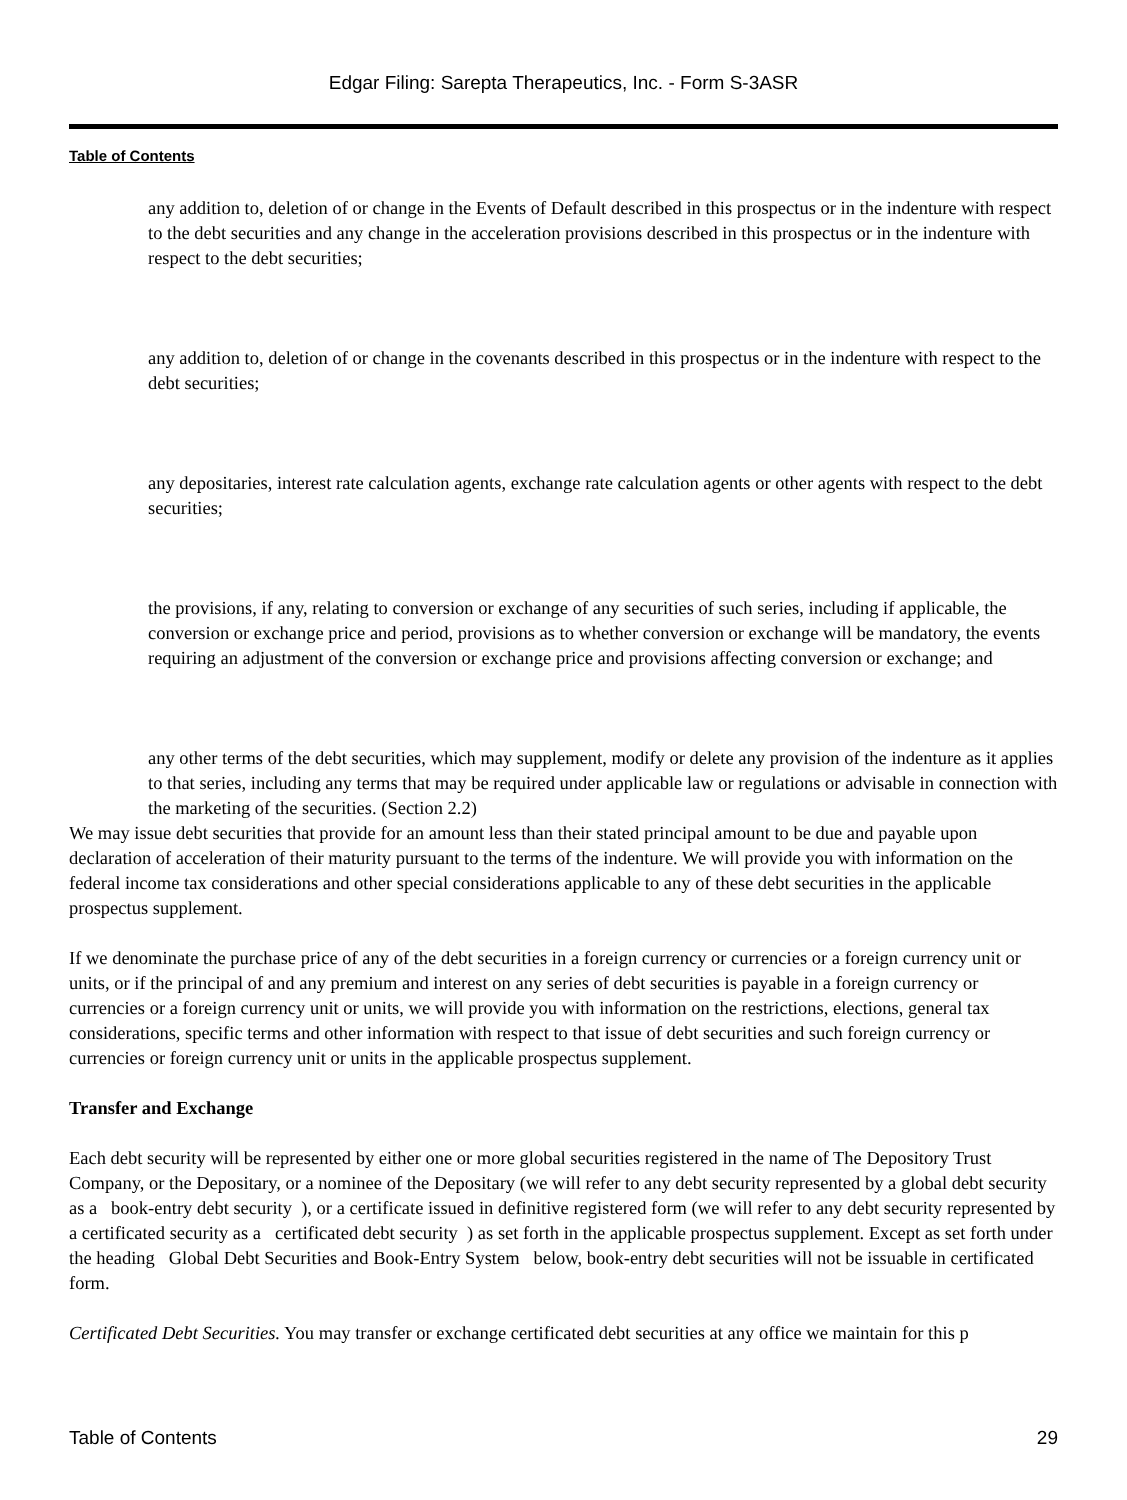Edgar Filing: Sarepta Therapeutics, Inc. - Form S-3ASR
Table of Contents
any addition to, deletion of or change in the Events of Default described in this prospectus or in the indenture with respect to the debt securities and any change in the acceleration provisions described in this prospectus or in the indenture with respect to the debt securities;
any addition to, deletion of or change in the covenants described in this prospectus or in the indenture with respect to the debt securities;
any depositaries, interest rate calculation agents, exchange rate calculation agents or other agents with respect to the debt securities;
the provisions, if any, relating to conversion or exchange of any securities of such series, including if applicable, the conversion or exchange price and period, provisions as to whether conversion or exchange will be mandatory, the events requiring an adjustment of the conversion or exchange price and provisions affecting conversion or exchange; and
any other terms of the debt securities, which may supplement, modify or delete any provision of the indenture as it applies to that series, including any terms that may be required under applicable law or regulations or advisable in connection with the marketing of the securities. (Section 2.2)
We may issue debt securities that provide for an amount less than their stated principal amount to be due and payable upon declaration of acceleration of their maturity pursuant to the terms of the indenture. We will provide you with information on the federal income tax considerations and other special considerations applicable to any of these debt securities in the applicable prospectus supplement.
If we denominate the purchase price of any of the debt securities in a foreign currency or currencies or a foreign currency unit or units, or if the principal of and any premium and interest on any series of debt securities is payable in a foreign currency or currencies or a foreign currency unit or units, we will provide you with information on the restrictions, elections, general tax considerations, specific terms and other information with respect to that issue of debt securities and such foreign currency or currencies or foreign currency unit or units in the applicable prospectus supplement.
Transfer and Exchange
Each debt security will be represented by either one or more global securities registered in the name of The Depository Trust Company, or the Depositary, or a nominee of the Depositary (we will refer to any debt security represented by a global debt security as a book-entry debt security ), or a certificate issued in definitive registered form (we will refer to any debt security represented by a certificated security as a certificated debt security ) as set forth in the applicable prospectus supplement. Except as set forth under the heading Global Debt Securities and Book-Entry System below, book-entry debt securities will not be issuable in certificated form.
Certificated Debt Securities. You may transfer or exchange certificated debt securities at any office we maintain for this p
Table of Contents 29